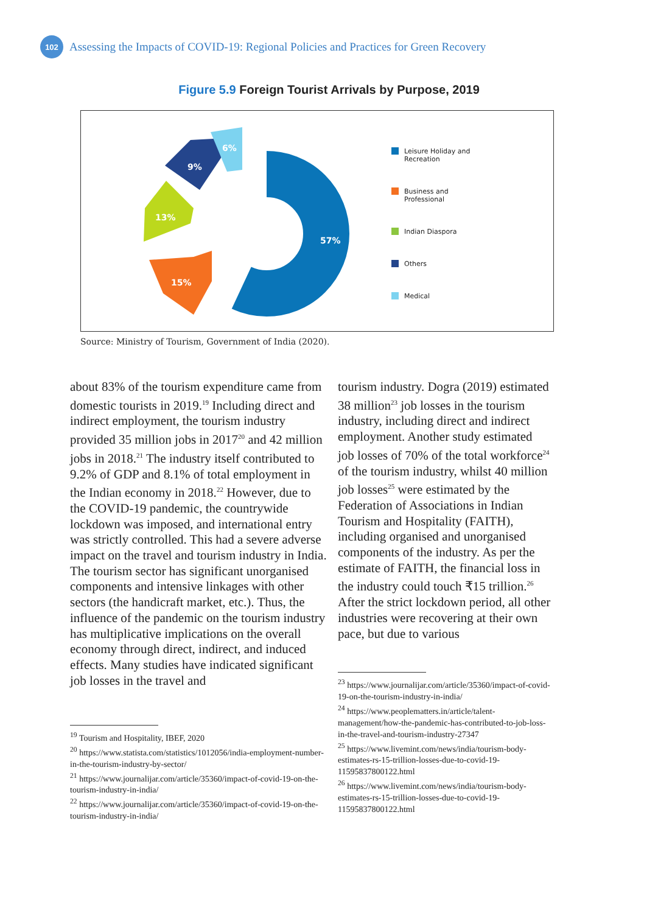102
Assessing the Impacts of COVID-19: Regional Policies and Practices for Green Recovery
Figure 5.9 Foreign Tourist Arrivals by Purpose, 2019
57%
15%
13%
9%
6%
Leisure Holiday and Recreation
Business and Professional
Indian Diaspora
Others
Medical
Source: Ministry of Tourism, Government of India (2020).
about 83% of the tourism expenditure came from domestic tourists in 2019.<sup>19</sup> Including direct and indirect employment, the tourism industry provided 35 million jobs in 2017<sup>20</sup> and 42 million jobs in 2018.<sup>21</sup> The industry itself contributed to 9.2% of GDP and 8.1% of total employment in the Indian economy in 2018.<sup>22</sup> However, due to the COVID-19 pandemic, the countrywide lockdown was imposed, and international entry was strictly controlled. This had a severe adverse impact on the travel and tourism industry in India. The tourism sector has significant unorganised components and intensive linkages with other sectors (the handicraft market, etc.). Thus, the influence of the pandemic on the tourism industry has multiplicative implications on the overall economy through direct, indirect, and induced effects. Many studies have indicated significant job losses in the travel and
<sup>19</sup> Tourism and Hospitality, IBEF, 2020
<sup>20</sup> https://www.statista.com/statistics/1012056/india-employment-number-in-the-tourism-industry-by-sector/
<sup>21</sup> https://www.journalijar.com/article/35360/impact-of-covid-19-on-the-tourism-industry-in-india/
<sup>22</sup> https://www.journalijar.com/article/35360/impact-of-covid-19-on-the-tourism-industry-in-india/
tourism industry. Dogra (2019) estimated 38 million<sup>23</sup> job losses in the tourism industry, including direct and indirect employment. Another study estimated job losses of 70% of the total workforce<sup>24</sup> of the tourism industry, whilst 40 million job losses<sup>25</sup> were estimated by the Federation of Associations in Indian Tourism and Hospitality (FAITH), including organised and unorganised components of the industry. As per the estimate of FAITH, the financial loss in the industry could touch ₹15 trillion.<sup>26</sup> After the strict lockdown period, all other industries were recovering at their own pace, but due to various
<sup>23</sup> https://www.journalijar.com/article/35360/impact-of-covid-19-on-the-tourism-industry-in-india/
<sup>24</sup> https://www.peoplematters.in/article/talent-management/how-the-pandemic-has-contributed-to-job-loss-in-the-travel-and-tourism-industry-27347
<sup>25</sup> https://www.livemint.com/news/india/tourism-body-estimates-rs-15-trillion-losses-due-to-covid-19-11595837800122.html
<sup>26</sup> https://www.livemint.com/news/india/tourism-body-estimates-rs-15-trillion-losses-due-to-covid-19-11595837800122.html